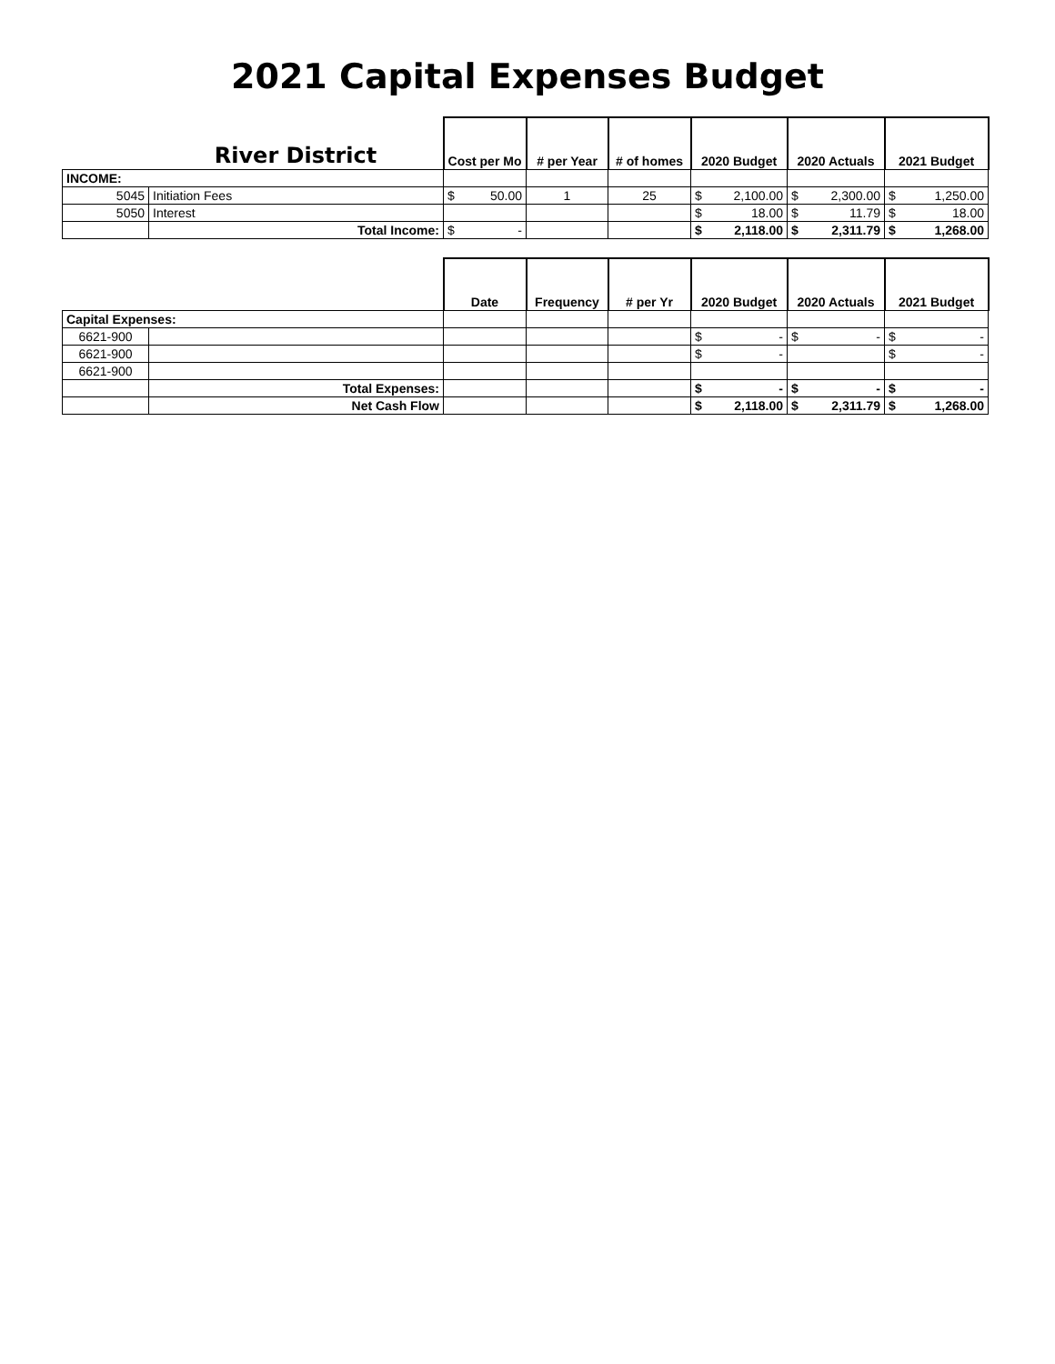2021 Capital Expenses Budget
| | River District | Cost per Mo | # per Year | # of homes | 2020 Budget | 2020 Actuals | 2021 Budget |
| --- | --- | --- | --- | --- | --- | --- | --- |
| INCOME: | | | | | | | |
| 5045 | Initiation Fees | $ 50.00 | 1 | 25 | $ 2,100.00 | $ 2,300.00 | $ 1,250.00 |
| 5050 | Interest | | | | $ 18.00 | $ 11.79 | $ 18.00 |
| | Total Income: | $ - | | | $ 2,118.00 | $ 2,311.79 | $ 1,268.00 |
| | | Date | Frequency | # per Yr | 2020 Budget | 2020 Actuals | 2021 Budget |
| --- | --- | --- | --- | --- | --- | --- | --- |
| Capital Expenses: | | | | | | | |
| 6621-900 | | | | | $ - | $ - | $ - |
| 6621-900 | | | | | $ - | | $ - |
| 6621-900 | | | | | | | |
| | Total Expenses: | | | | $ - | $ - | $ - |
| | Net Cash Flow | | | | $ 2,118.00 | $ 2,311.79 | $ 1,268.00 |